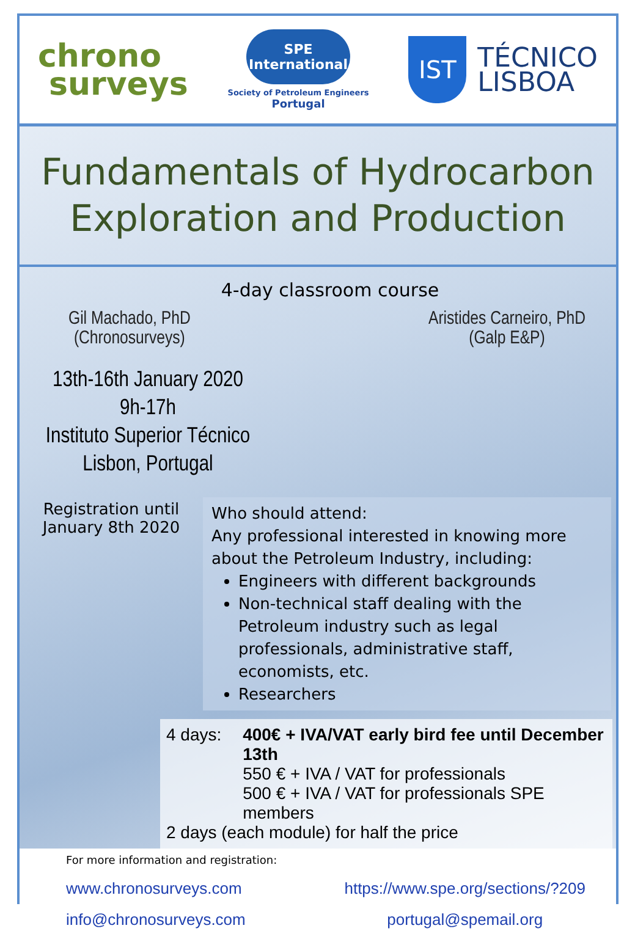chrono
surveys
SPE International
Society of Petroleum Engineers
Portugal
IST
TÉCNICO
LISBOA
Fundamentals of Hydrocarbon
Exploration and Production
4-day classroom course
Gil Machado, PhD
(Chronosurveys)
Aristides Carneiro, PhD
(Galp E&P)
13th-16th January 2020
9h-17h
Instituto Superior Técnico
Lisbon, Portugal
Registration until January 8th 2020
Who should attend:
Any professional interested in knowing more about the Petroleum Industry, including:
Engineers with different backgrounds
Non-technical staff dealing with the Petroleum industry such as legal professionals, administrative staff, economists, etc.
Researchers
4 days: 400€ + IVA/VAT early bird fee until December 13th
550 € + IVA / VAT for professionals
500 € + IVA / VAT for professionals SPE members
2 days (each module) for half the price
For more information and registration:
www.chronosurveys.com
info@chronosurveys.com
https://www.spe.org/sections/?209
portugal@spemail.org